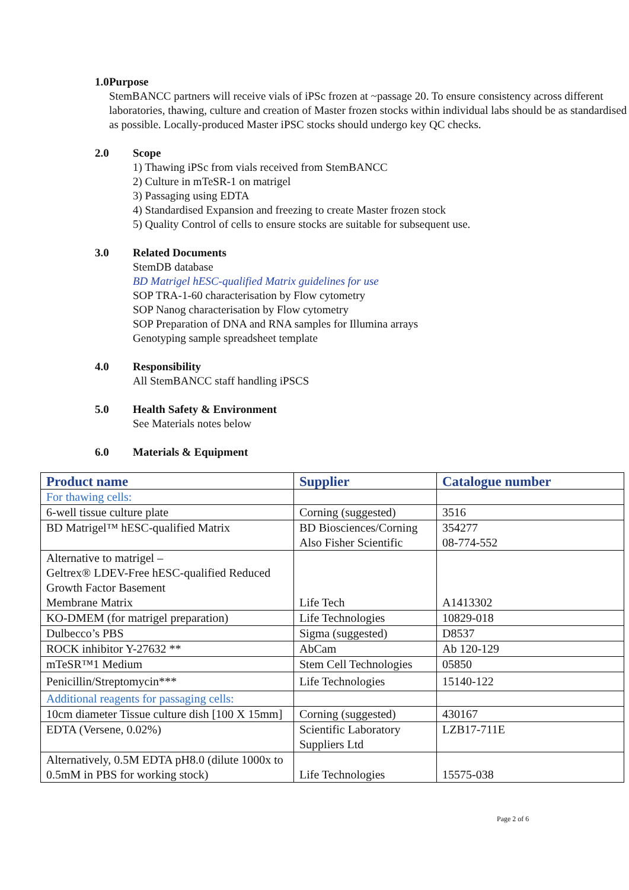1.0 Purpose
StemBANCC partners will receive vials of iPSc frozen at ~passage 20. To ensure consistency across different laboratories, thawing, culture and creation of Master frozen stocks within individual labs should be as standardised as possible. Locally-produced Master iPSC stocks should undergo key QC checks.
2.0 Scope
1) Thawing iPSc from vials received from StemBANCC
2) Culture in mTeSR-1 on matrigel
3) Passaging using EDTA
4) Standardised Expansion and freezing to create Master frozen stock
5) Quality Control of cells to ensure stocks are suitable for subsequent use.
3.0 Related Documents
StemDB database
BD Matrigel hESC-qualified Matrix guidelines for use
SOP TRA-1-60 characterisation by Flow cytometry
SOP Nanog characterisation by Flow cytometry
SOP Preparation of DNA and RNA samples for Illumina arrays
Genotyping sample spreadsheet template
4.0 Responsibility
All StemBANCC staff handling iPSCS
5.0 Health Safety & Environment
See Materials notes below
6.0 Materials & Equipment
| Product name | Supplier | Catalogue number |
| --- | --- | --- |
| For thawing cells: | | |
| 6-well tissue culture plate | Corning (suggested) | 3516 |
| BD Matrigel™ hESC-qualified Matrix | BD Biosciences/Corning Also Fisher Scientific | 354277 08-774-552 |
| Alternative to matrigel – Geltrex® LDEV-Free hESC-qualified Reduced Growth Factor Basement Membrane Matrix | Life Tech | A1413302 |
| KO-DMEM (for matrigel preparation) | Life Technologies | 10829-018 |
| Dulbecco’s PBS | Sigma (suggested) | D8537 |
| ROCK inhibitor Y-27632 ** | AbCam | Ab 120-129 |
| mTeSR™1 Medium | Stem Cell Technologies | 05850 |
| Penicillin/Streptomycin*** | Life Technologies | 15140-122 |
| Additional reagents for passaging cells: | | |
| 10cm diameter Tissue culture dish [100 X 15mm] | Corning (suggested) | 430167 |
| EDTA (Versene, 0.02%) | Scientific Laboratory Suppliers Ltd | LZB17-711E |
| Alternatively, 0.5M EDTA pH8.0 (dilute 1000x to 0.5mM in PBS for working stock) | Life Technologies | 15575-038 |
Page 2 of 6